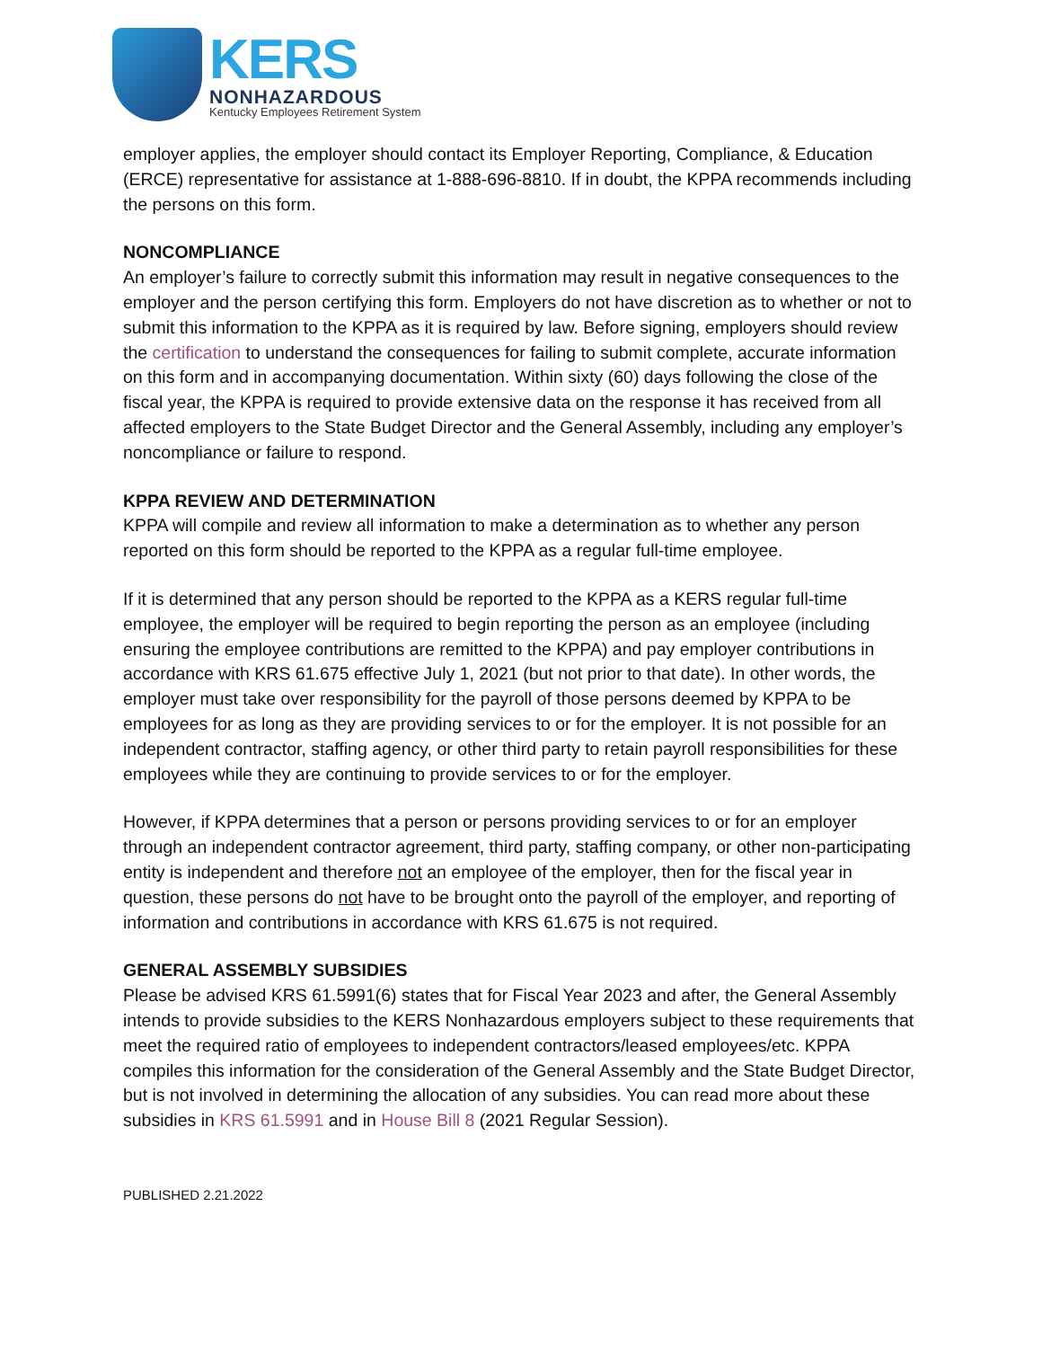KERS
NONHAZARDOUS
Kentucky Employees Retirement System
employer applies, the employer should contact its Employer Reporting, Compliance, & Education (ERCE) representative for assistance at 1-888-696-8810. If in doubt, the KPPA recommends including the persons on this form.
NONCOMPLIANCE
An employer’s failure to correctly submit this information may result in negative consequences to the employer and the person certifying this form. Employers do not have discretion as to whether or not to submit this information to the KPPA as it is required by law. Before signing, employers should review the certification to understand the consequences for failing to submit complete, accurate information on this form and in accompanying documentation. Within sixty (60) days following the close of the fiscal year, the KPPA is required to provide extensive data on the response it has received from all affected employers to the State Budget Director and the General Assembly, including any employer’s noncompliance or failure to respond.
KPPA REVIEW AND DETERMINATION
KPPA will compile and review all information to make a determination as to whether any person reported on this form should be reported to the KPPA as a regular full-time employee.
If it is determined that any person should be reported to the KPPA as a KERS regular full-time employee, the employer will be required to begin reporting the person as an employee (including ensuring the employee contributions are remitted to the KPPA) and pay employer contributions in accordance with KRS 61.675 effective July 1, 2021 (but not prior to that date). In other words, the employer must take over responsibility for the payroll of those persons deemed by KPPA to be employees for as long as they are providing services to or for the employer. It is not possible for an independent contractor, staffing agency, or other third party to retain payroll responsibilities for these employees while they are continuing to provide services to or for the employer.
However, if KPPA determines that a person or persons providing services to or for an employer through an independent contractor agreement, third party, staffing company, or other non-participating entity is independent and therefore not an employee of the employer, then for the fiscal year in question, these persons do not have to be brought onto the payroll of the employer, and reporting of information and contributions in accordance with KRS 61.675 is not required.
GENERAL ASSEMBLY SUBSIDIES
Please be advised KRS 61.5991(6) states that for Fiscal Year 2023 and after, the General Assembly intends to provide subsidies to the KERS Nonhazardous employers subject to these requirements that meet the required ratio of employees to independent contractors/leased employees/etc. KPPA compiles this information for the consideration of the General Assembly and the State Budget Director, but is not involved in determining the allocation of any subsidies. You can read more about these subsidies in KRS 61.5991 and in House Bill 8 (2021 Regular Session).
PUBLISHED 2.21.2022